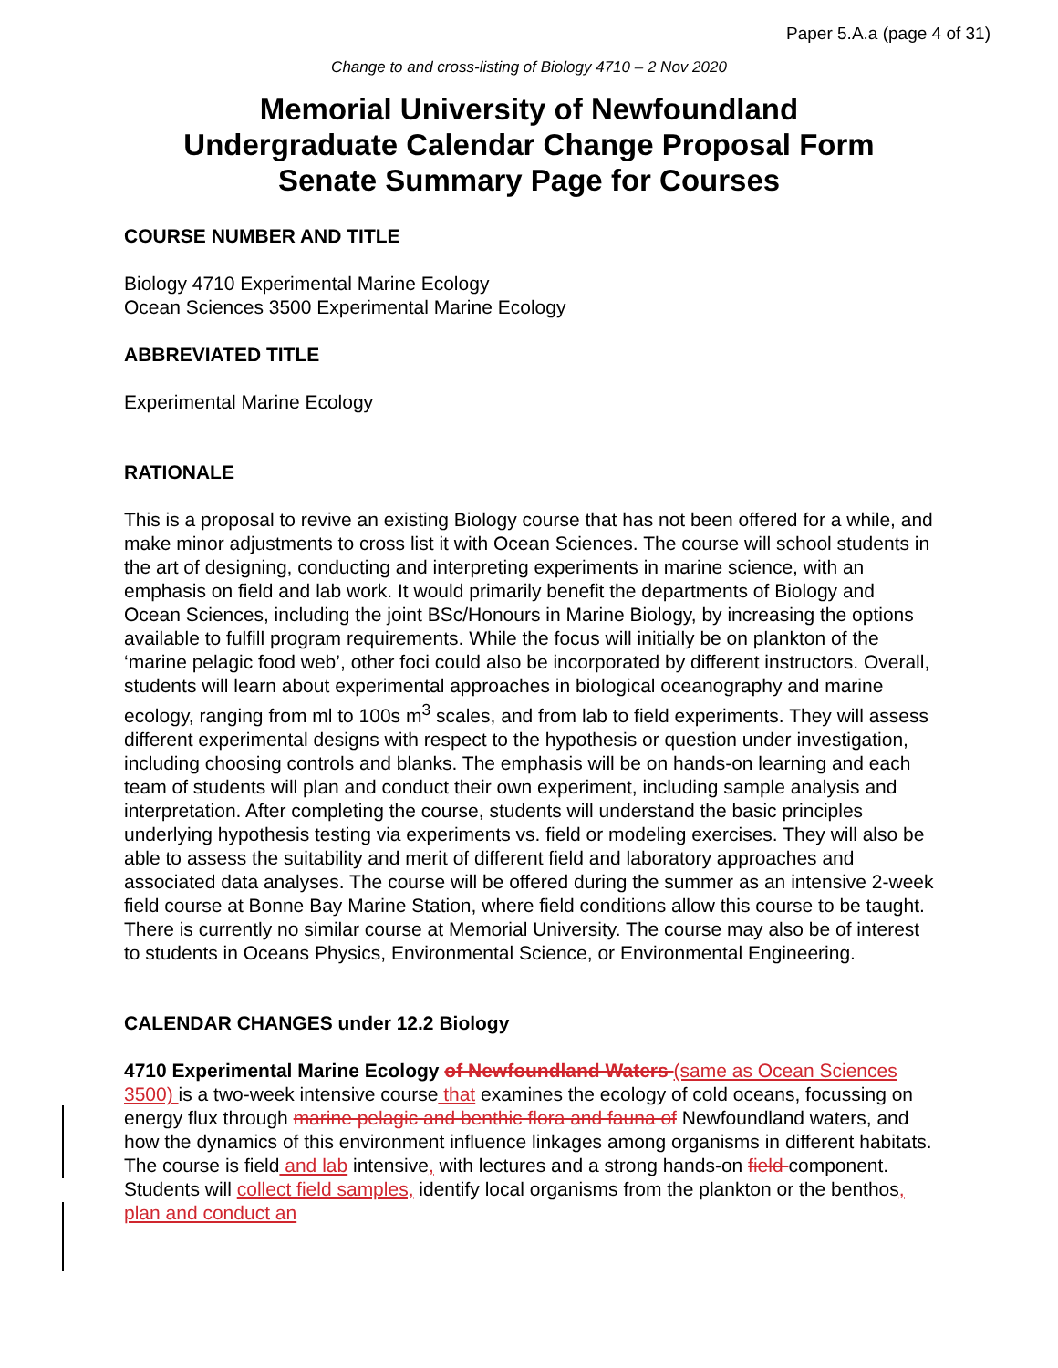Paper 5.A.a (page 4 of 31)
Change to and cross-listing of Biology 4710 – 2 Nov 2020
Memorial University of Newfoundland
Undergraduate Calendar Change Proposal Form
Senate Summary Page for Courses
COURSE NUMBER AND TITLE
Biology 4710 Experimental Marine Ecology
Ocean Sciences 3500 Experimental Marine Ecology
ABBREVIATED TITLE
Experimental Marine Ecology
RATIONALE
This is a proposal to revive an existing Biology course that has not been offered for a while, and make minor adjustments to cross list it with Ocean Sciences. The course will school students in the art of designing, conducting and interpreting experiments in marine science, with an emphasis on field and lab work. It would primarily benefit the departments of Biology and Ocean Sciences, including the joint BSc/Honours in Marine Biology, by increasing the options available to fulfill program requirements. While the focus will initially be on plankton of the ‘marine pelagic food web’, other foci could also be incorporated by different instructors. Overall, students will learn about experimental approaches in biological oceanography and marine ecology, ranging from ml to 100s m<sup>3</sup> scales, and from lab to field experiments. They will assess different experimental designs with respect to the hypothesis or question under investigation, including choosing controls and blanks. The emphasis will be on hands-on learning and each team of students will plan and conduct their own experiment, including sample analysis and interpretation. After completing the course, students will understand the basic principles underlying hypothesis testing via experiments vs. field or modeling exercises. They will also be able to assess the suitability and merit of different field and laboratory approaches and associated data analyses. The course will be offered during the summer as an intensive 2-week field course at Bonne Bay Marine Station, where field conditions allow this course to be taught. There is currently no similar course at Memorial University. The course may also be of interest to students in Oceans Physics, Environmental Science, or Environmental Engineering.
CALENDAR CHANGES under 12.2 Biology
4710 Experimental Marine Ecology of Newfoundland Waters (same as Ocean Sciences 3500) is a two-week intensive course that examines the ecology of cold oceans, focussing on energy flux through marine pelagic and benthic flora and fauna of Newfoundland waters, and how the dynamics of this environment influence linkages among organisms in different habitats. The course is field and lab intensive, with lectures and a strong hands-on field component. Students will collect field samples, identify local organisms from the plankton or the benthos, plan and conduct an